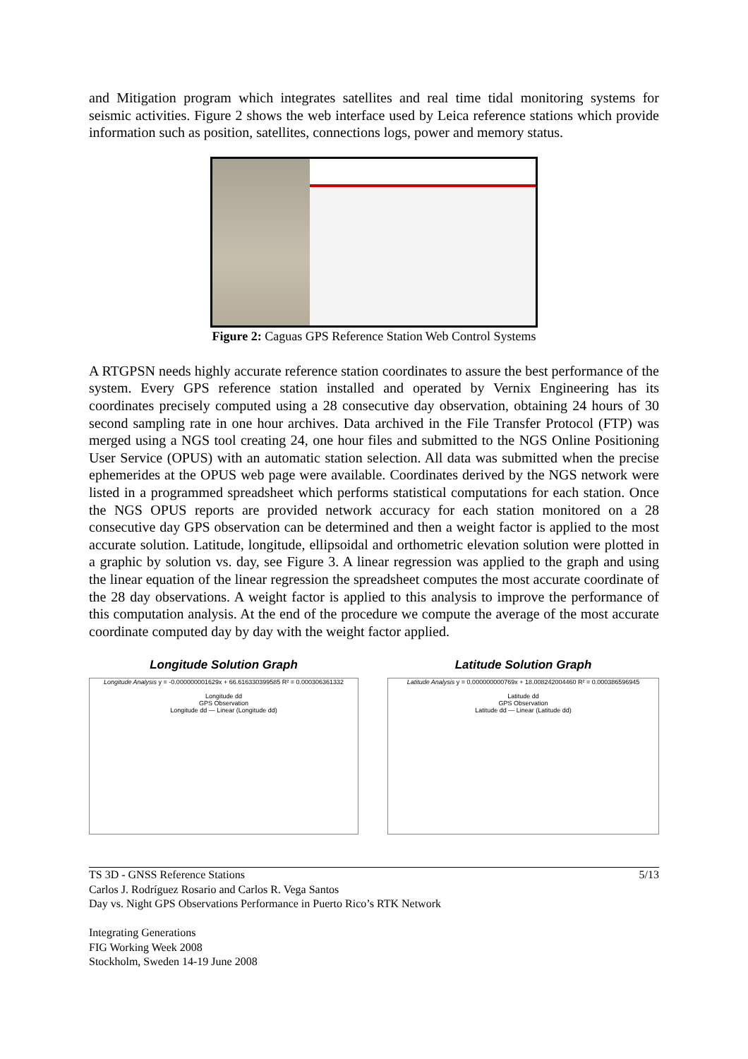and Mitigation program which integrates satellites and real time tidal monitoring systems for seismic activities. Figure 2 shows the web interface used by Leica reference stations which provide information such as position, satellites, connections logs, power and memory status.
Figure 2: Caguas GPS Reference Station Web Control Systems
A RTGPSN needs highly accurate reference station coordinates to assure the best performance of the system. Every GPS reference station installed and operated by Vernix Engineering has its coordinates precisely computed using a 28 consecutive day observation, obtaining 24 hours of 30 second sampling rate in one hour archives. Data archived in the File Transfer Protocol (FTP) was merged using a NGS tool creating 24, one hour files and submitted to the NGS Online Positioning User Service (OPUS) with an automatic station selection. All data was submitted when the precise ephemerides at the OPUS web page were available. Coordinates derived by the NGS network were listed in a programmed spreadsheet which performs statistical computations for each station. Once the NGS OPUS reports are provided network accuracy for each station monitored on a 28 consecutive day GPS observation can be determined and then a weight factor is applied to the most accurate solution. Latitude, longitude, ellipsoidal and orthometric elevation solution were plotted in a graphic by solution vs. day, see Figure 3. A linear regression was applied to the graph and using the linear equation of the linear regression the spreadsheet computes the most accurate coordinate of the 28 day observations. A weight factor is applied to this analysis to improve the performance of this computation analysis. At the end of the procedure we compute the average of the most accurate coordinate computed day by day with the weight factor applied.
Longitude Solution Graph
Longitude Analysis y = -0.000000001629x + 66.616330399585 R² = 0.000306361332
Longitude dd
GPS Observation
Longitude dd — Linear (Longitude dd)
Latitude Solution Graph
Latitude Analysis y = 0.000000000769x + 18.008242004460 R² = 0.000386596945
Latitude dd
GPS Observation
Latitude dd — Linear (Latitude dd)
5/13 TS 3D - GNSS Reference Stations
Carlos J. Rodríguez Rosario and Carlos R. Vega Santos
Day vs. Night GPS Observations Performance in Puerto Rico’s RTK Network
Integrating Generations
FIG Working Week 2008
Stockholm, Sweden 14-19 June 2008